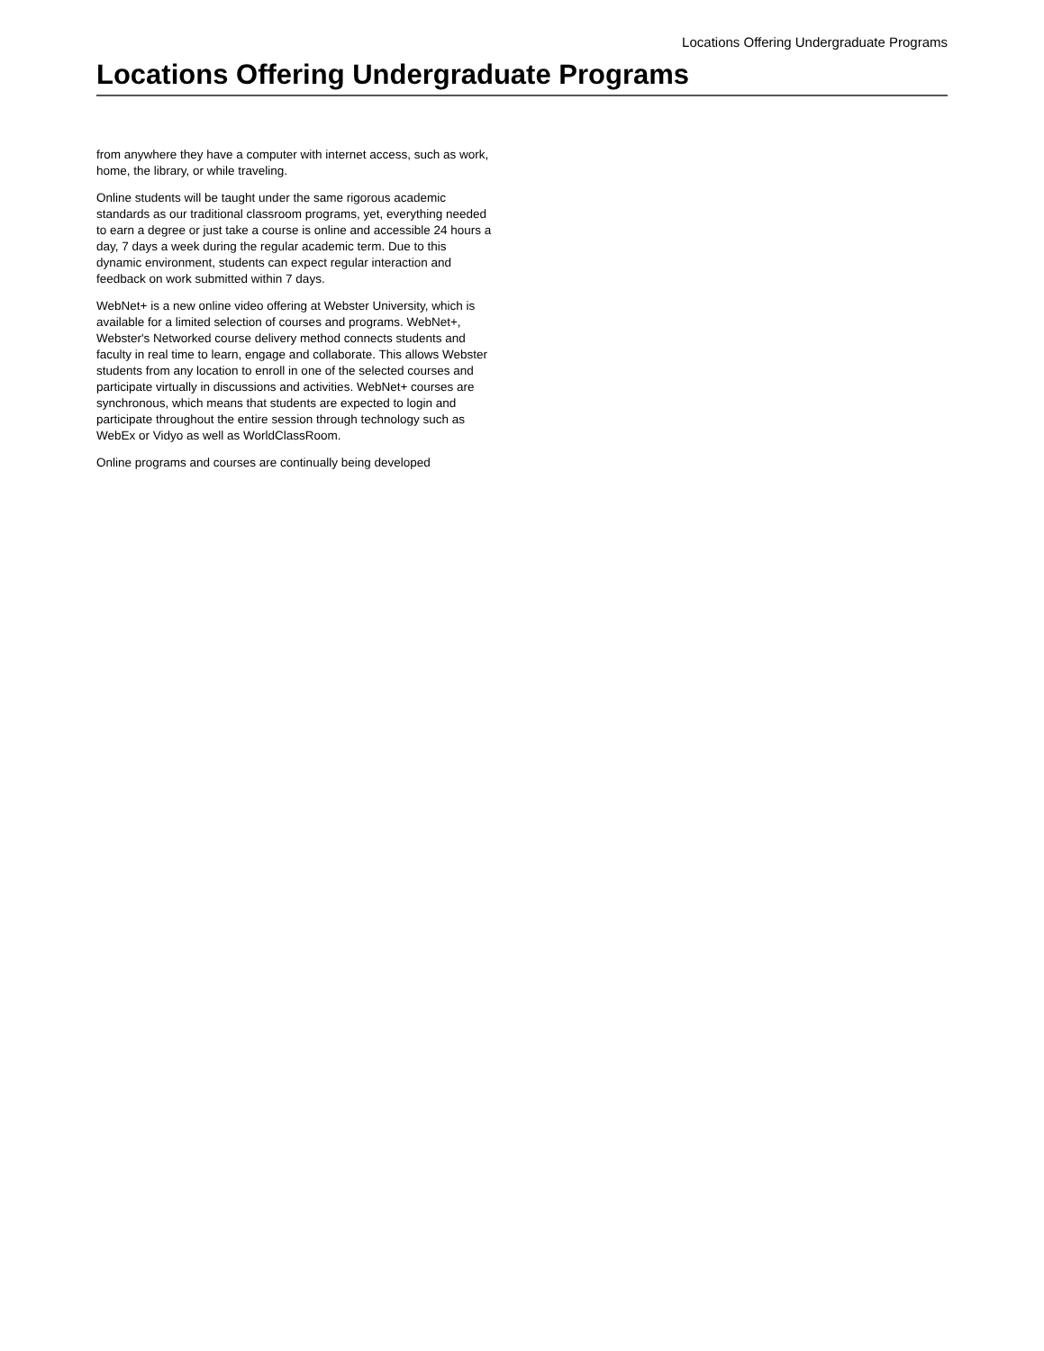Locations Offering Undergraduate Programs
Locations Offering Undergraduate Programs
from anywhere they have a computer with internet access, such as work, home, the library, or while traveling.
Online students will be taught under the same rigorous academic standards as our traditional classroom programs, yet, everything needed to earn a degree or just take a course is online and accessible 24 hours a day, 7 days a week during the regular academic term. Due to this dynamic environment, students can expect regular interaction and feedback on work submitted within 7 days.
WebNet+ is a new online video offering at Webster University, which is available for a limited selection of courses and programs. WebNet+, Webster's Networked course delivery method connects students and faculty in real time to learn, engage and collaborate. This allows Webster students from any location to enroll in one of the selected courses and participate virtually in discussions and activities. WebNet+ courses are synchronous, which means that students are expected to login and participate throughout the entire session through technology such as WebEx or Vidyo as well as WorldClassRoom.
Online programs and courses are continually being developed